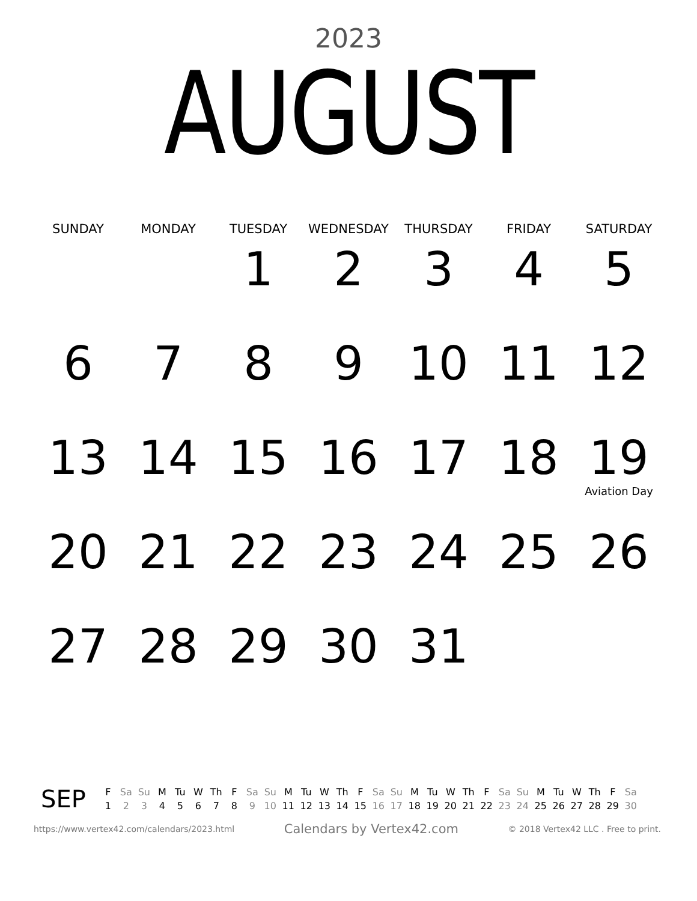2023
AUGUST
| SUNDAY | MONDAY | TUESDAY | WEDNESDAY | THURSDAY | FRIDAY | SATURDAY |
| --- | --- | --- | --- | --- | --- | --- |
| | | 1 | 2 | 3 | 4 | 5 |
| 6 | 7 | 8 | 9 | 10 | 11 | 12 |
| 13 | 14 | 15 | 16 | 17 | 18 | 19 Aviation Day |
| 20 | 21 | 22 | 23 | 24 | 25 | 26 |
| 27 | 28 | 29 | 30 | 31 | | |
SEP
| F | Sa | Su | M | Tu | W | Th | F | Sa | Su | M | Tu | W | Th | F | Sa | Su | M | Tu | W | Th | F | Sa | Su | M | Tu | W | Th | F | Sa |
| 1 | 2 | 3 | 4 | 5 | 6 | 7 | 8 | 9 | 10 | 11 | 12 | 13 | 14 | 15 | 16 | 17 | 18 | 19 | 20 | 21 | 22 | 23 | 24 | 25 | 26 | 27 | 28 | 29 | 30 |
https://www.vertex42.com/calendars/2023.html Calendars by Vertex42.com © 2018 Vertex42 LLC . Free to print.